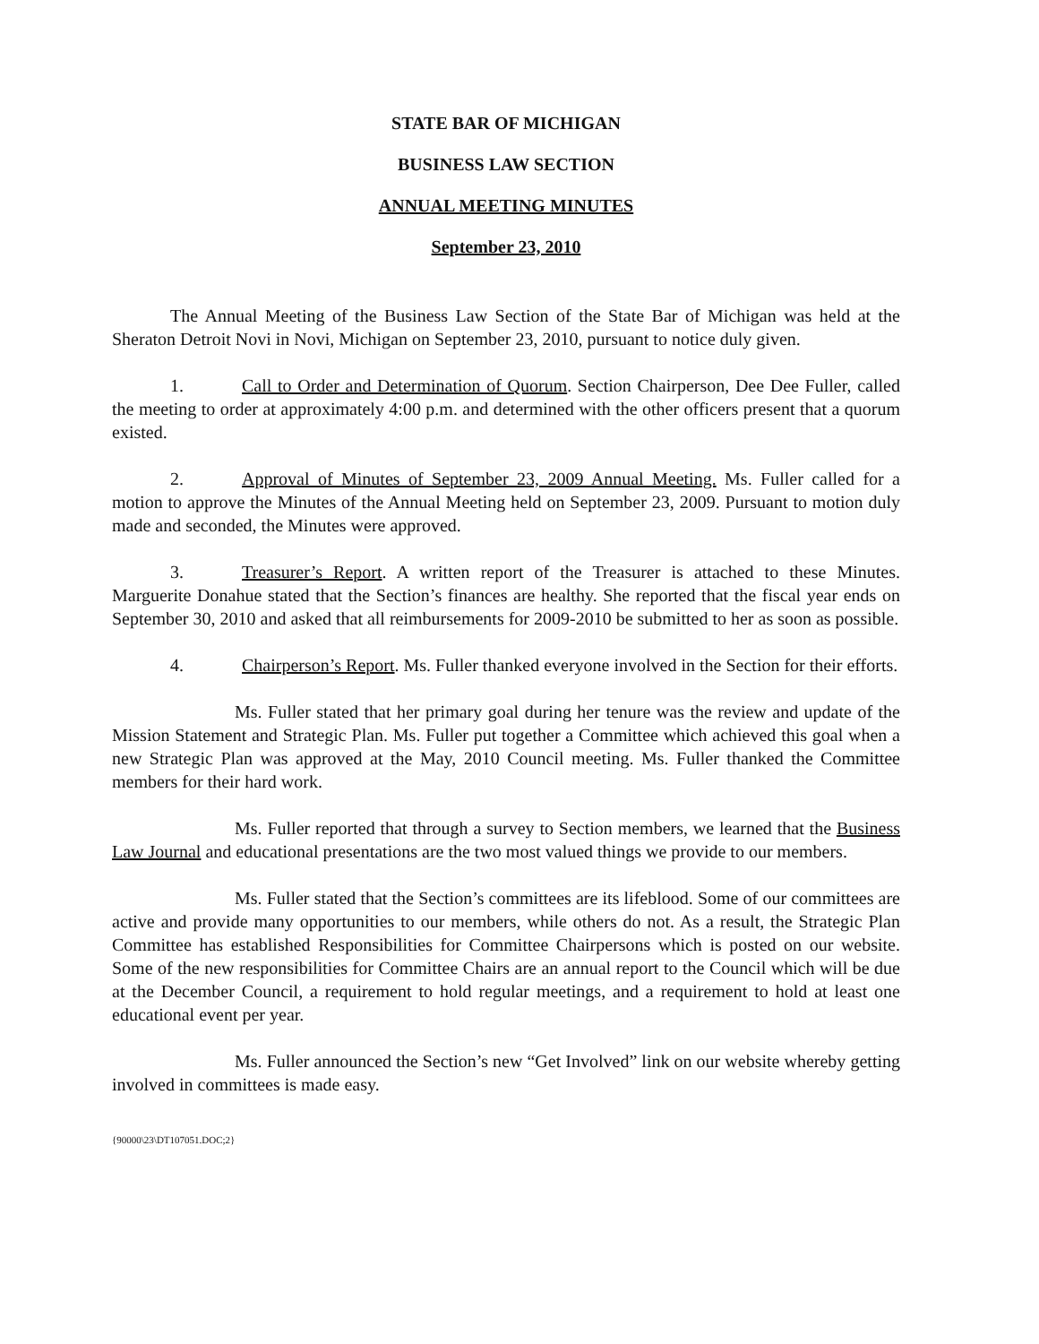STATE BAR OF MICHIGAN
BUSINESS LAW SECTION
ANNUAL MEETING MINUTES
September 23, 2010
The Annual Meeting of the Business Law Section of the State Bar of Michigan was held at the Sheraton Detroit Novi in Novi, Michigan on September 23, 2010, pursuant to notice duly given.
1. Call to Order and Determination of Quorum. Section Chairperson, Dee Dee Fuller, called the meeting to order at approximately 4:00 p.m. and determined with the other officers present that a quorum existed.
2. Approval of Minutes of September 23, 2009 Annual Meeting. Ms. Fuller called for a motion to approve the Minutes of the Annual Meeting held on September 23, 2009. Pursuant to motion duly made and seconded, the Minutes were approved.
3. Treasurer’s Report. A written report of the Treasurer is attached to these Minutes. Marguerite Donahue stated that the Section’s finances are healthy. She reported that the fiscal year ends on September 30, 2010 and asked that all reimbursements for 2009-2010 be submitted to her as soon as possible.
4. Chairperson’s Report. Ms. Fuller thanked everyone involved in the Section for their efforts.
Ms. Fuller stated that her primary goal during her tenure was the review and update of the Mission Statement and Strategic Plan. Ms. Fuller put together a Committee which achieved this goal when a new Strategic Plan was approved at the May, 2010 Council meeting. Ms. Fuller thanked the Committee members for their hard work.
Ms. Fuller reported that through a survey to Section members, we learned that the Business Law Journal and educational presentations are the two most valued things we provide to our members.
Ms. Fuller stated that the Section’s committees are its lifeblood. Some of our committees are active and provide many opportunities to our members, while others do not. As a result, the Strategic Plan Committee has established Responsibilities for Committee Chairpersons which is posted on our website. Some of the new responsibilities for Committee Chairs are an annual report to the Council which will be due at the December Council, a requirement to hold regular meetings, and a requirement to hold at least one educational event per year.
Ms. Fuller announced the Section’s new “Get Involved” link on our website whereby getting involved in committees is made easy.
{90000\23\DT107051.DOC;2}